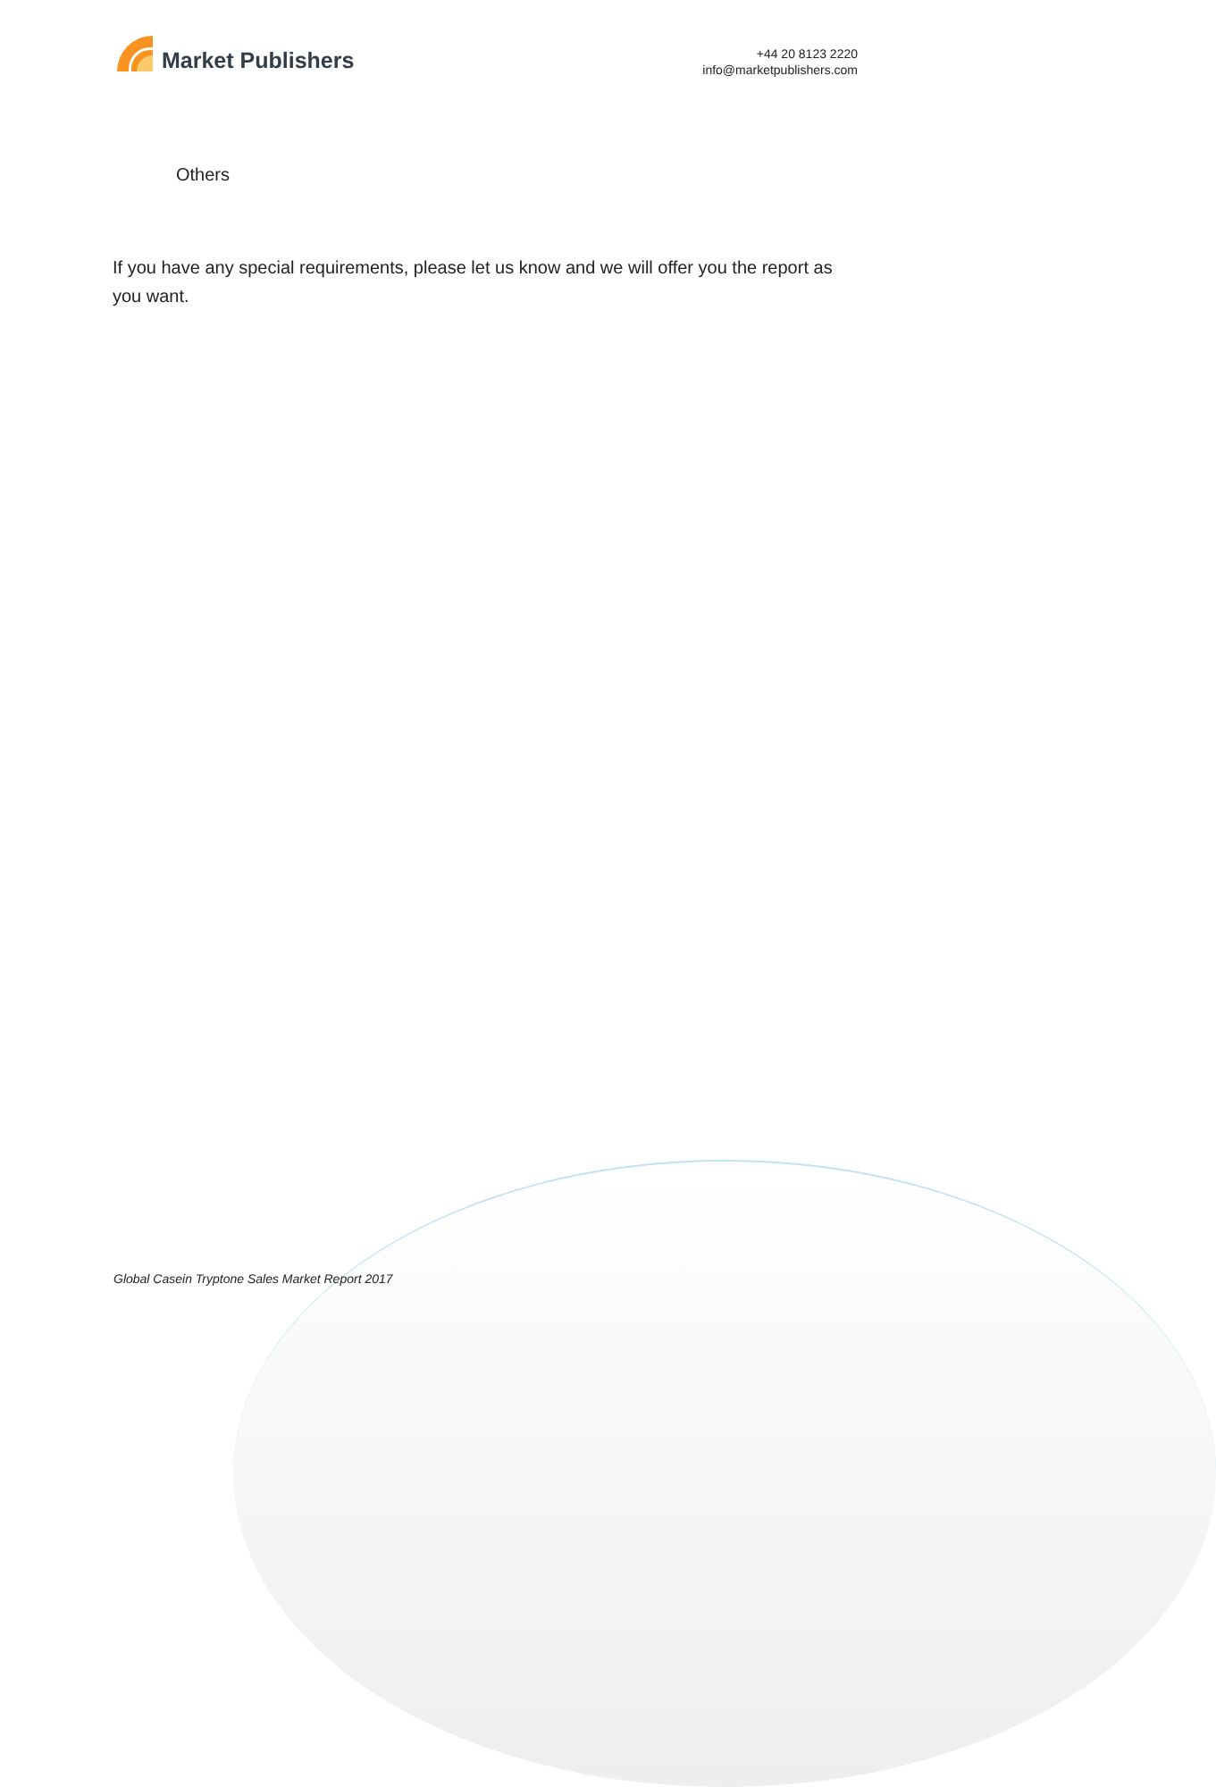Market Publishers
+44 20 8123 2220
info@marketpublishers.com
Others
If you have any special requirements, please let us know and we will offer you the report as you want.
Global Casein Tryptone Sales Market Report 2017